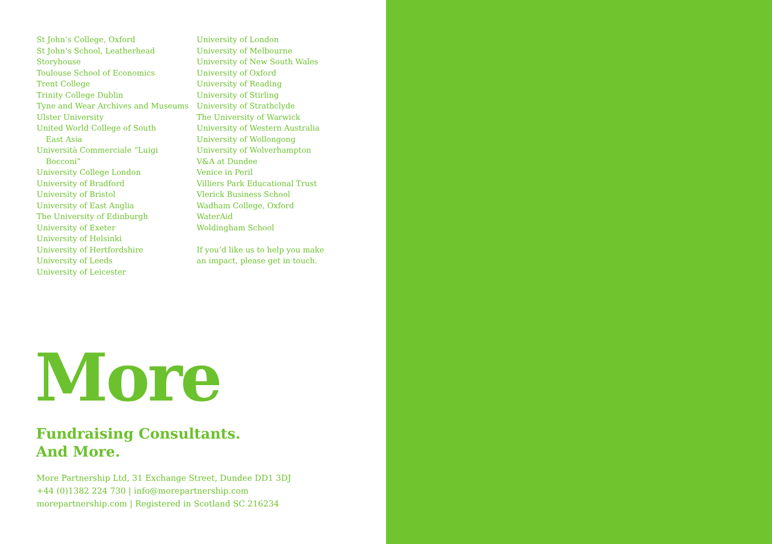St John’s College, Oxford
St John’s School, Leatherhead
Storyhouse
Toulouse School of Economics
Trent College
Trinity College Dublin
Tyne and Wear Archives and Museums
Ulster University
United World College of South
East Asia
Università Commerciale “Luigi
Bocconi”
University College London
University of Bradford
University of Bristol
University of East Anglia
The University of Edinburgh
University of Exeter
University of Helsinki
University of Hertfordshire
University of Leeds
University of Leicester
University of London
University of Melbourne
University of New South Wales
University of Oxford
University of Reading
University of Stirling
University of Strathclyde
The University of Warwick
University of Western Australia
University of Wollongong
University of Wolverhampton
V&A at Dundee
Venice in Peril
Villiers Park Educational Trust
Vlerick Business School
Wadham College, Oxford
WaterAid
Woldingham School
If you’d like us to help you make an impact, please get in touch.
More
Fundraising Consultants.
And More.
More Partnership Ltd, 31 Exchange Street, Dundee DD1 3DJ
+44 (0)1382 224 730 | info@morepartnership.com
morepartnership.com | Registered in Scotland SC 216234